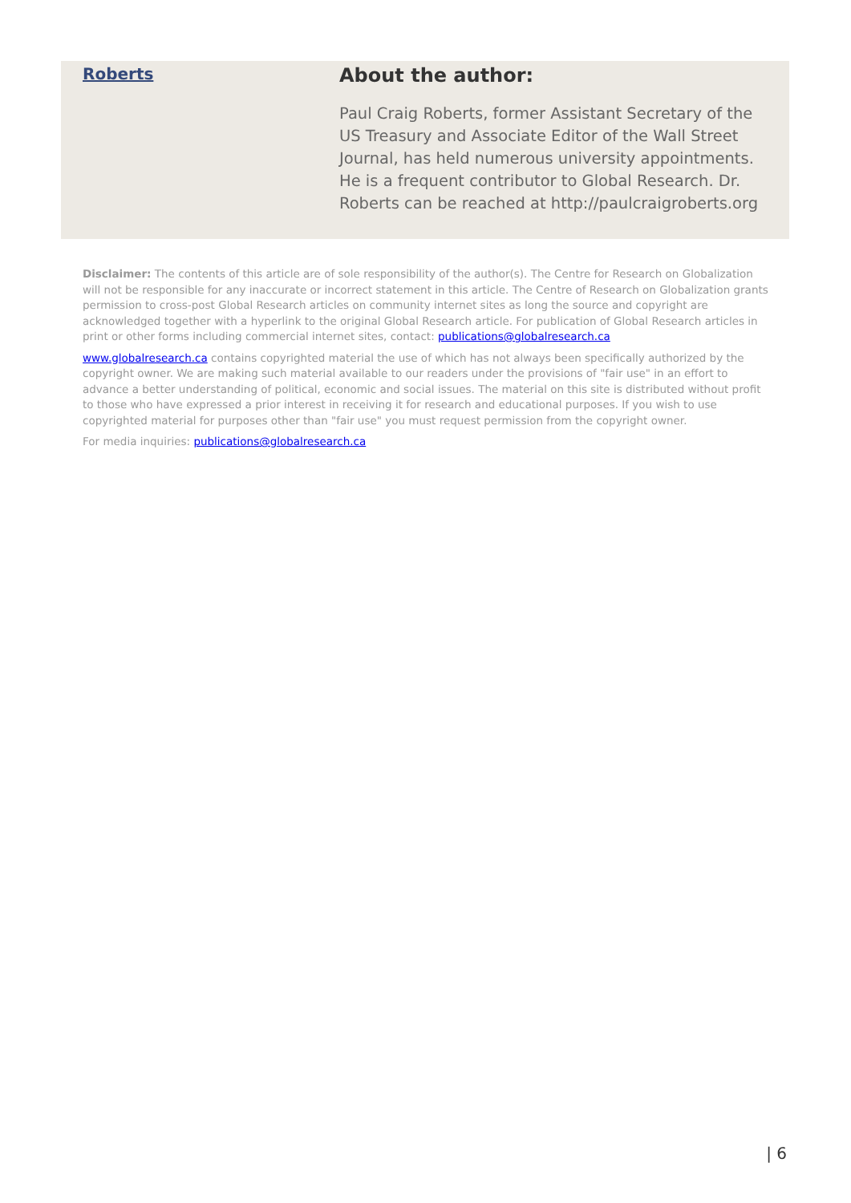Roberts
About the author:
Paul Craig Roberts, former Assistant Secretary of the US Treasury and Associate Editor of the Wall Street Journal, has held numerous university appointments. He is a frequent contributor to Global Research. Dr. Roberts can be reached at http://paulcraigroberts.org
Disclaimer: The contents of this article are of sole responsibility of the author(s). The Centre for Research on Globalization will not be responsible for any inaccurate or incorrect statement in this article. The Centre of Research on Globalization grants permission to cross-post Global Research articles on community internet sites as long the source and copyright are acknowledged together with a hyperlink to the original Global Research article. For publication of Global Research articles in print or other forms including commercial internet sites, contact: publications@globalresearch.ca
www.globalresearch.ca contains copyrighted material the use of which has not always been specifically authorized by the copyright owner. We are making such material available to our readers under the provisions of "fair use" in an effort to advance a better understanding of political, economic and social issues. The material on this site is distributed without profit to those who have expressed a prior interest in receiving it for research and educational purposes. If you wish to use copyrighted material for purposes other than "fair use" you must request permission from the copyright owner.
For media inquiries: publications@globalresearch.ca
| 6